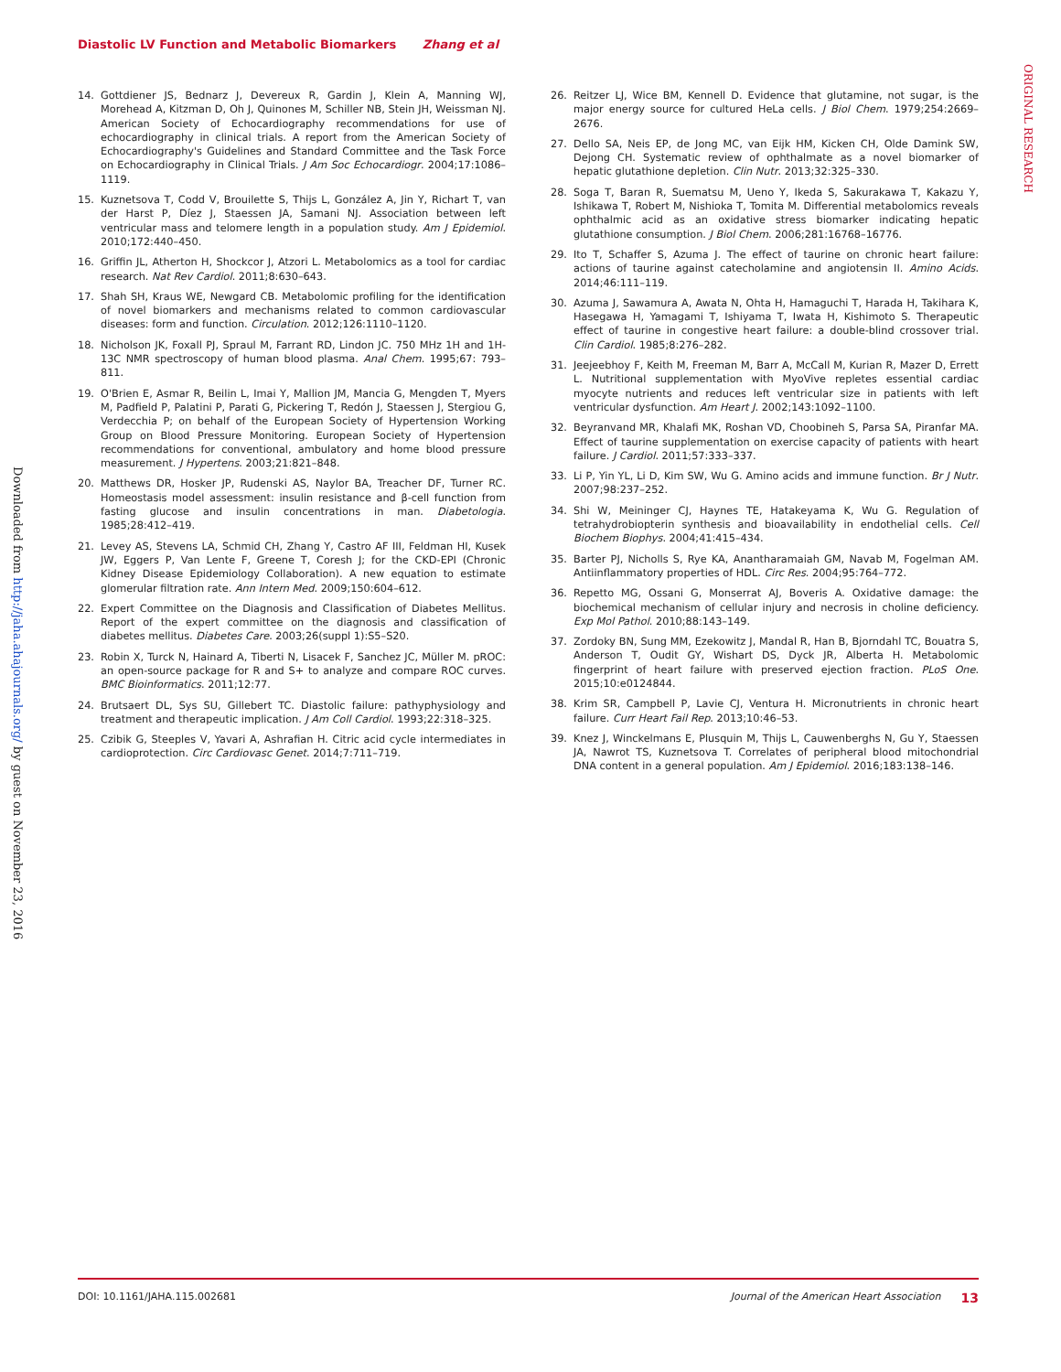Diastolic LV Function and Metabolic Biomarkers Zhang et al
ORIGINAL RESEARCH
Downloaded from http://jaha.ahajournals.org/ by guest on November 23, 2016
14. Gottdiener JS, Bednarz J, Devereux R, Gardin J, Klein A, Manning WJ, Morehead A, Kitzman D, Oh J, Quinones M, Schiller NB, Stein JH, Weissman NJ. American Society of Echocardiography recommendations for use of echocardiography in clinical trials. A report from the American Society of Echocardiography's Guidelines and Standard Committee and the Task Force on Echocardiography in Clinical Trials. J Am Soc Echocardiogr. 2004;17:1086–1119.
15. Kuznetsova T, Codd V, Brouilette S, Thijs L, González A, Jin Y, Richart T, van der Harst P, Díez J, Staessen JA, Samani NJ. Association between left ventricular mass and telomere length in a population study. Am J Epidemiol. 2010;172:440–450.
16. Griffin JL, Atherton H, Shockcor J, Atzori L. Metabolomics as a tool for cardiac research. Nat Rev Cardiol. 2011;8:630–643.
17. Shah SH, Kraus WE, Newgard CB. Metabolomic profiling for the identification of novel biomarkers and mechanisms related to common cardiovascular diseases: form and function. Circulation. 2012;126:1110–1120.
18. Nicholson JK, Foxall PJ, Spraul M, Farrant RD, Lindon JC. 750 MHz 1H and 1H-13C NMR spectroscopy of human blood plasma. Anal Chem. 1995;67: 793–811.
19. O'Brien E, Asmar R, Beilin L, Imai Y, Mallion JM, Mancia G, Mengden T, Myers M, Padfield P, Palatini P, Parati G, Pickering T, Redón J, Staessen J, Stergiou G, Verdecchia P; on behalf of the European Society of Hypertension Working Group on Blood Pressure Monitoring. European Society of Hypertension recommendations for conventional, ambulatory and home blood pressure measurement. J Hypertens. 2003;21:821–848.
20. Matthews DR, Hosker JP, Rudenski AS, Naylor BA, Treacher DF, Turner RC. Homeostasis model assessment: insulin resistance and β-cell function from fasting glucose and insulin concentrations in man. Diabetologia. 1985;28:412–419.
21. Levey AS, Stevens LA, Schmid CH, Zhang Y, Castro AF III, Feldman HI, Kusek JW, Eggers P, Van Lente F, Greene T, Coresh J; for the CKD-EPI (Chronic Kidney Disease Epidemiology Collaboration). A new equation to estimate glomerular filtration rate. Ann Intern Med. 2009;150:604–612.
22. Expert Committee on the Diagnosis and Classification of Diabetes Mellitus. Report of the expert committee on the diagnosis and classification of diabetes mellitus. Diabetes Care. 2003;26(suppl 1):S5–S20.
23. Robin X, Turck N, Hainard A, Tiberti N, Lisacek F, Sanchez JC, Müller M. pROC: an open-source package for R and S+ to analyze and compare ROC curves. BMC Bioinformatics. 2011;12:77.
24. Brutsaert DL, Sys SU, Gillebert TC. Diastolic failure: pathyphysiology and treatment and therapeutic implication. J Am Coll Cardiol. 1993;22:318–325.
25. Czibik G, Steeples V, Yavari A, Ashrafian H. Citric acid cycle intermediates in cardioprotection. Circ Cardiovasc Genet. 2014;7:711–719.
26. Reitzer LJ, Wice BM, Kennell D. Evidence that glutamine, not sugar, is the major energy source for cultured HeLa cells. J Biol Chem. 1979;254:2669–2676.
27. Dello SA, Neis EP, de Jong MC, van Eijk HM, Kicken CH, Olde Damink SW, Dejong CH. Systematic review of ophthalmate as a novel biomarker of hepatic glutathione depletion. Clin Nutr. 2013;32:325–330.
28. Soga T, Baran R, Suematsu M, Ueno Y, Ikeda S, Sakurakawa T, Kakazu Y, Ishikawa T, Robert M, Nishioka T, Tomita M. Differential metabolomics reveals ophthalmic acid as an oxidative stress biomarker indicating hepatic glutathione consumption. J Biol Chem. 2006;281:16768–16776.
29. Ito T, Schaffer S, Azuma J. The effect of taurine on chronic heart failure: actions of taurine against catecholamine and angiotensin II. Amino Acids. 2014;46:111–119.
30. Azuma J, Sawamura A, Awata N, Ohta H, Hamaguchi T, Harada H, Takihara K, Hasegawa H, Yamagami T, Ishiyama T, Iwata H, Kishimoto S. Therapeutic effect of taurine in congestive heart failure: a double-blind crossover trial. Clin Cardiol. 1985;8:276–282.
31. Jeejeebhoy F, Keith M, Freeman M, Barr A, McCall M, Kurian R, Mazer D, Errett L. Nutritional supplementation with MyoVive repletes essential cardiac myocyte nutrients and reduces left ventricular size in patients with left ventricular dysfunction. Am Heart J. 2002;143:1092–1100.
32. Beyranvand MR, Khalafi MK, Roshan VD, Choobineh S, Parsa SA, Piranfar MA. Effect of taurine supplementation on exercise capacity of patients with heart failure. J Cardiol. 2011;57:333–337.
33. Li P, Yin YL, Li D, Kim SW, Wu G. Amino acids and immune function. Br J Nutr. 2007;98:237–252.
34. Shi W, Meininger CJ, Haynes TE, Hatakeyama K, Wu G. Regulation of tetrahydrobiopterin synthesis and bioavailability in endothelial cells. Cell Biochem Biophys. 2004;41:415–434.
35. Barter PJ, Nicholls S, Rye KA, Anantharamaiah GM, Navab M, Fogelman AM. Antiinflammatory properties of HDL. Circ Res. 2004;95:764–772.
36. Repetto MG, Ossani G, Monserrat AJ, Boveris A. Oxidative damage: the biochemical mechanism of cellular injury and necrosis in choline deficiency. Exp Mol Pathol. 2010;88:143–149.
37. Zordoky BN, Sung MM, Ezekowitz J, Mandal R, Han B, Bjorndahl TC, Bouatra S, Anderson T, Oudit GY, Wishart DS, Dyck JR, Alberta H. Metabolomic fingerprint of heart failure with preserved ejection fraction. PLoS One. 2015;10:e0124844.
38. Krim SR, Campbell P, Lavie CJ, Ventura H. Micronutrients in chronic heart failure. Curr Heart Fail Rep. 2013;10:46–53.
39. Knez J, Winckelmans E, Plusquin M, Thijs L, Cauwenberghs N, Gu Y, Staessen JA, Nawrot TS, Kuznetsova T. Correlates of peripheral blood mitochondrial DNA content in a general population. Am J Epidemiol. 2016;183:138–146.
DOI: 10.1161/JAHA.115.002681 Journal of the American Heart Association 13